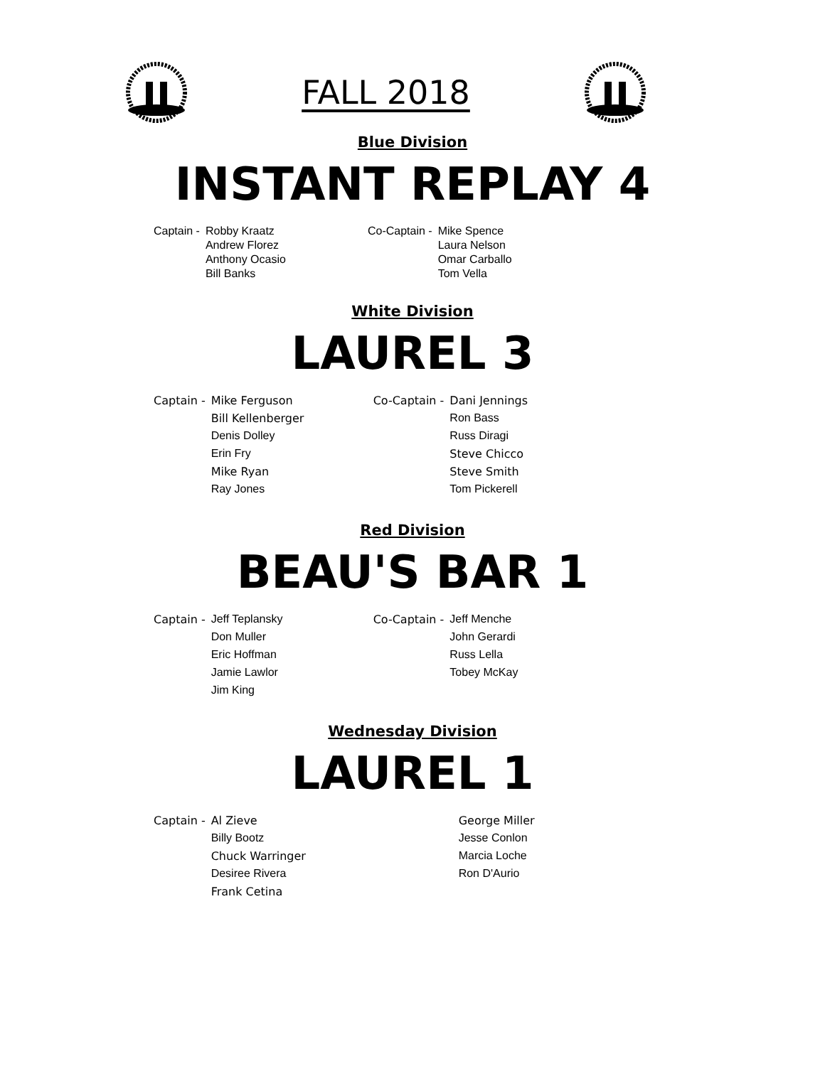FALL 2018
Blue Division
INSTANT REPLAY 4
| Captain - | Robby Kraatz | Co-Captain - | Mike Spence |
| | Andrew Florez | | Laura Nelson |
| | Anthony Ocasio | | Omar Carballo |
| | Bill Banks | | Tom Vella |
White Division
LAUREL 3
| Captain - | Mike Ferguson | Co-Captain - | Dani Jennings |
| | Bill Kellenberger | | Ron Bass |
| | Denis Dolley | | Russ Diragi |
| | Erin Fry | | Steve Chicco |
| | Mike Ryan | | Steve Smith |
| | Ray Jones | | Tom Pickerell |
Red Division
BEAU'S BAR 1
| Captain - | Jeff Teplansky | Co-Captain - | Jeff Menche |
| | Don Muller | | John Gerardi |
| | Eric Hoffman | | Russ Lella |
| | Jamie Lawlor | | Tobey McKay |
| | Jim King | | |
Wednesday Division
LAUREL 1
| Captain - | Al Zieve | | George Miller |
| | Billy Bootz | | Jesse Conlon |
| | Chuck Warringer | | Marcia Loche |
| | Desiree Rivera | | Ron D'Aurio |
| | Frank Cetina | | |